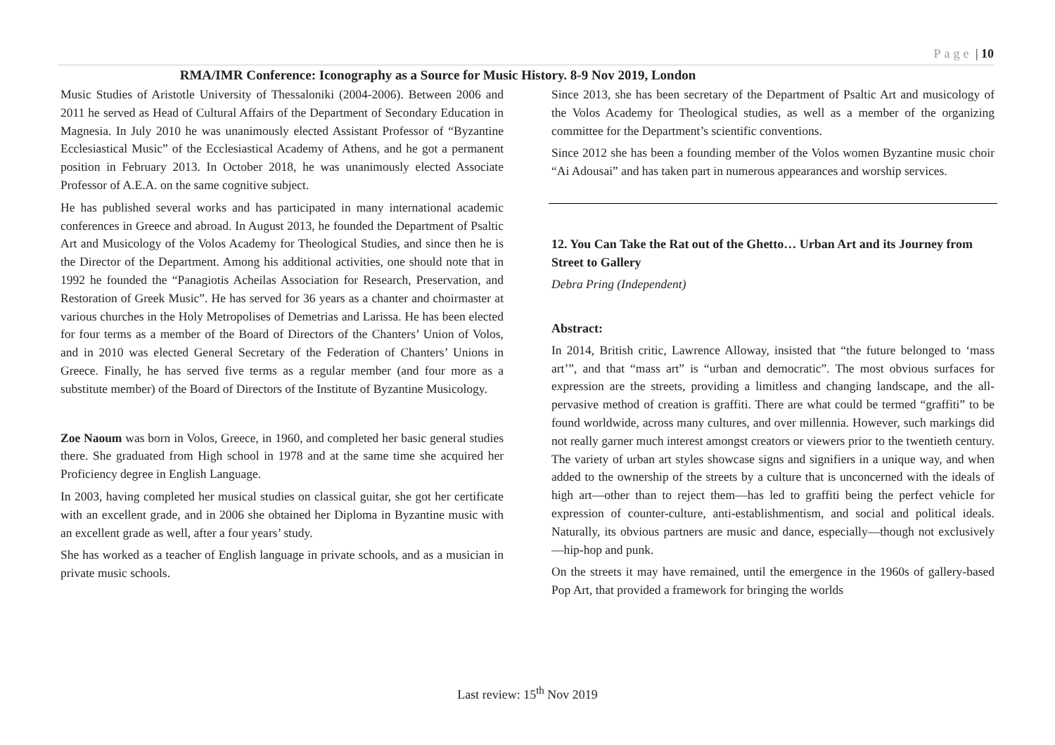Page | 10
RMA/IMR Conference: Iconography as a Source for Music History. 8-9 Nov 2019, London
Music Studies of Aristotle University of Thessaloniki (2004-2006). Between 2006 and 2011 he served as Head of Cultural Affairs of the Department of Secondary Education in Magnesia. In July 2010 he was unanimously elected Assistant Professor of “Byzantine Ecclesiastical Music” of the Ecclesiastical Academy of Athens, and he got a permanent position in February 2013. In October 2018, he was unanimously elected Associate Professor of A.E.A. on the same cognitive subject.
He has published several works and has participated in many international academic conferences in Greece and abroad. In August 2013, he founded the Department of Psaltic Art and Musicology of the Volos Academy for Theological Studies, and since then he is the Director of the Department. Among his additional activities, one should note that in 1992 he founded the “Panagiotis Acheilas Association for Research, Preservation, and Restoration of Greek Music”. He has served for 36 years as a chanter and choirmaster at various churches in the Holy Metropolises of Demetrias and Larissa. He has been elected for four terms as a member of the Board of Directors of the Chanters’ Union of Volos, and in 2010 was elected General Secretary of the Federation of Chanters’ Unions in Greece. Finally, he has served five terms as a regular member (and four more as a substitute member) of the Board of Directors of the Institute of Byzantine Musicology.
Zoe Naoum was born in Volos, Greece, in 1960, and completed her basic general studies there. She graduated from High school in 1978 and at the same time she acquired her Proficiency degree in English Language.
In 2003, having completed her musical studies on classical guitar, she got her certificate with an excellent grade, and in 2006 she obtained her Diploma in Byzantine music with an excellent grade as well, after a four years’ study.
She has worked as a teacher of English language in private schools, and as a musician in private music schools.
Since 2013, she has been secretary of the Department of Psaltic Art and musicology of the Volos Academy for Theological studies, as well as a member of the organizing committee for the Department’s scientific conventions.
Since 2012 she has been a founding member of the Volos women Byzantine music choir “Ai Adousai” and has taken part in numerous appearances and worship services.
12. You Can Take the Rat out of the Ghetto… Urban Art and its Journey from Street to Gallery
Debra Pring (Independent)
Abstract:
In 2014, British critic, Lawrence Alloway, insisted that “the future belonged to ‘mass art’”, and that “mass art” is “urban and democratic”. The most obvious surfaces for expression are the streets, providing a limitless and changing landscape, and the all-pervasive method of creation is graffiti. There are what could be termed “graffiti” to be found worldwide, across many cultures, and over millennia. However, such markings did not really garner much interest amongst creators or viewers prior to the twentieth century. The variety of urban art styles showcase signs and signifiers in a unique way, and when added to the ownership of the streets by a culture that is unconcerned with the ideals of high art—other than to reject them—has led to graffiti being the perfect vehicle for expression of counter-culture, anti-establishmentism, and social and political ideals. Naturally, its obvious partners are music and dance, especially—though not exclusively—hip-hop and punk.
On the streets it may have remained, until the emergence in the 1960s of gallery-based Pop Art, that provided a framework for bringing the worlds
Last review: 15<sup>th</sup> Nov 2019